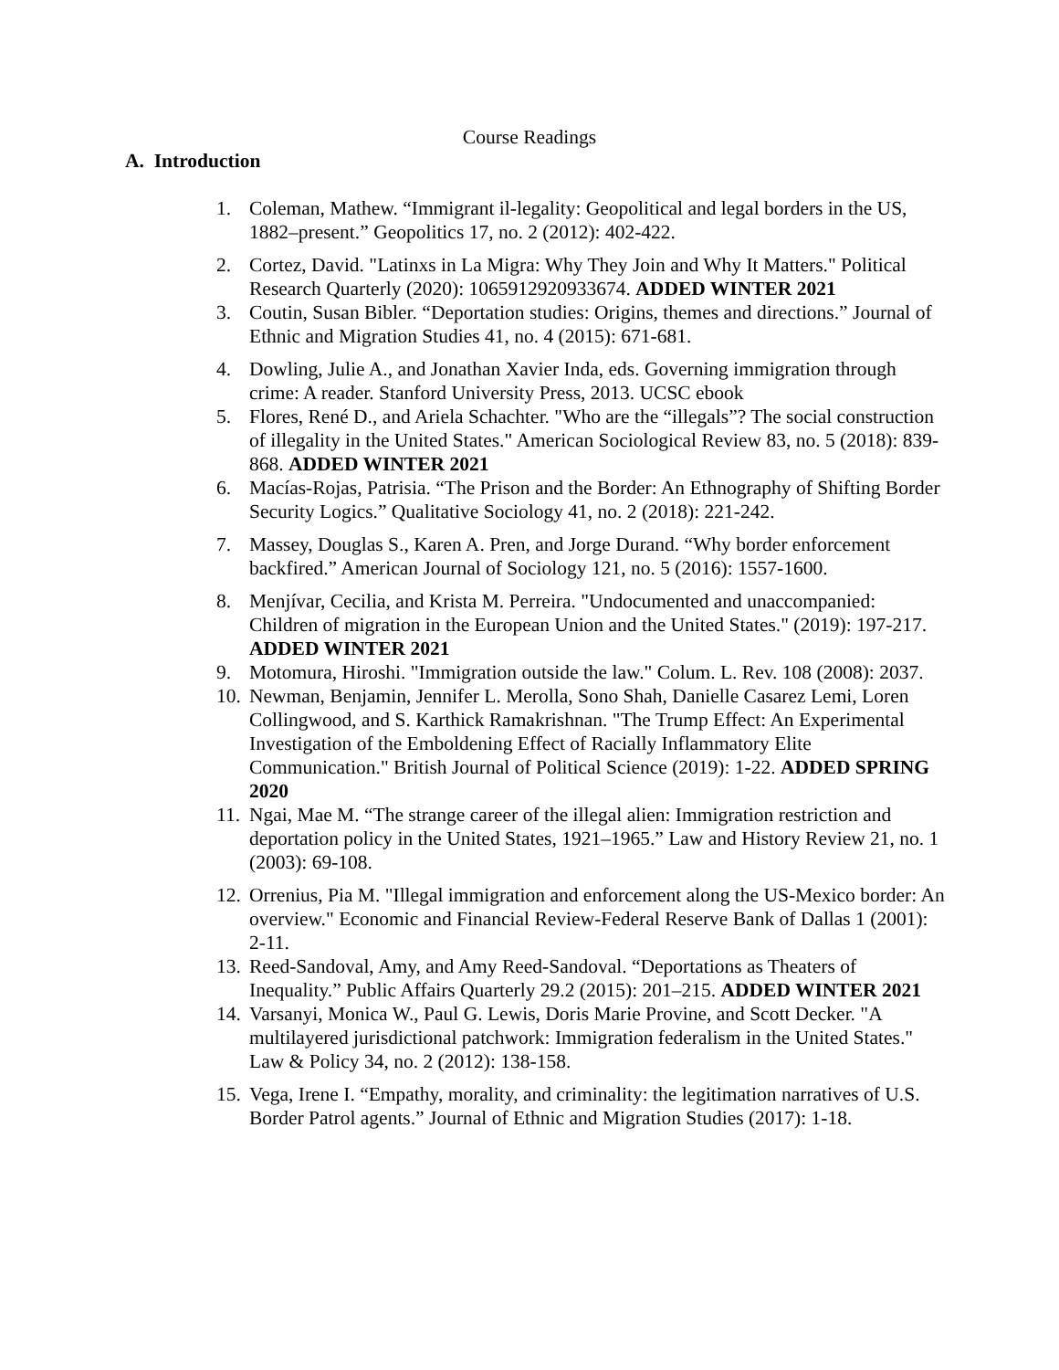Course Readings
A. Introduction
1. Coleman, Mathew. “Immigrant il-legality: Geopolitical and legal borders in the US, 1882–present.” Geopolitics 17, no. 2 (2012): 402-422.
2. Cortez, David. "Latinxs in La Migra: Why They Join and Why It Matters." Political Research Quarterly (2020): 1065912920933674. ADDED WINTER 2021
3. Coutin, Susan Bibler. “Deportation studies: Origins, themes and directions.” Journal of Ethnic and Migration Studies 41, no. 4 (2015): 671-681.
4. Dowling, Julie A., and Jonathan Xavier Inda, eds. Governing immigration through crime: A reader. Stanford University Press, 2013. UCSC ebook
5. Flores, René D., and Ariela Schachter. "Who are the “illegals”? The social construction of illegality in the United States." American Sociological Review 83, no. 5 (2018): 839-868. ADDED WINTER 2021
6. Macías-Rojas, Patrisia. “The Prison and the Border: An Ethnography of Shifting Border Security Logics.” Qualitative Sociology 41, no. 2 (2018): 221-242.
7. Massey, Douglas S., Karen A. Pren, and Jorge Durand. “Why border enforcement backfired.” American Journal of Sociology 121, no. 5 (2016): 1557-1600.
8. Menjívar, Cecilia, and Krista M. Perreira. "Undocumented and unaccompanied: Children of migration in the European Union and the United States." (2019): 197-217. ADDED WINTER 2021
9. Motomura, Hiroshi. "Immigration outside the law." Colum. L. Rev. 108 (2008): 2037.
10. Newman, Benjamin, Jennifer L. Merolla, Sono Shah, Danielle Casarez Lemi, Loren Collingwood, and S. Karthick Ramakrishnan. "The Trump Effect: An Experimental Investigation of the Emboldening Effect of Racially Inflammatory Elite Communication." British Journal of Political Science (2019): 1-22. ADDED SPRING 2020
11. Ngai, Mae M. “The strange career of the illegal alien: Immigration restriction and deportation policy in the United States, 1921–1965.” Law and History Review 21, no. 1 (2003): 69-108.
12. Orrenius, Pia M. "Illegal immigration and enforcement along the US-Mexico border: An overview." Economic and Financial Review-Federal Reserve Bank of Dallas 1 (2001): 2-11.
13. Reed-Sandoval, Amy, and Amy Reed-Sandoval. “Deportations as Theaters of Inequality.” Public Affairs Quarterly 29.2 (2015): 201–215. ADDED WINTER 2021
14. Varsanyi, Monica W., Paul G. Lewis, Doris Marie Provine, and Scott Decker. "A multilayered jurisdictional patchwork: Immigration federalism in the United States." Law & Policy 34, no. 2 (2012): 138-158.
15. Vega, Irene I. “Empathy, morality, and criminality: the legitimation narratives of U.S. Border Patrol agents.” Journal of Ethnic and Migration Studies (2017): 1-18.